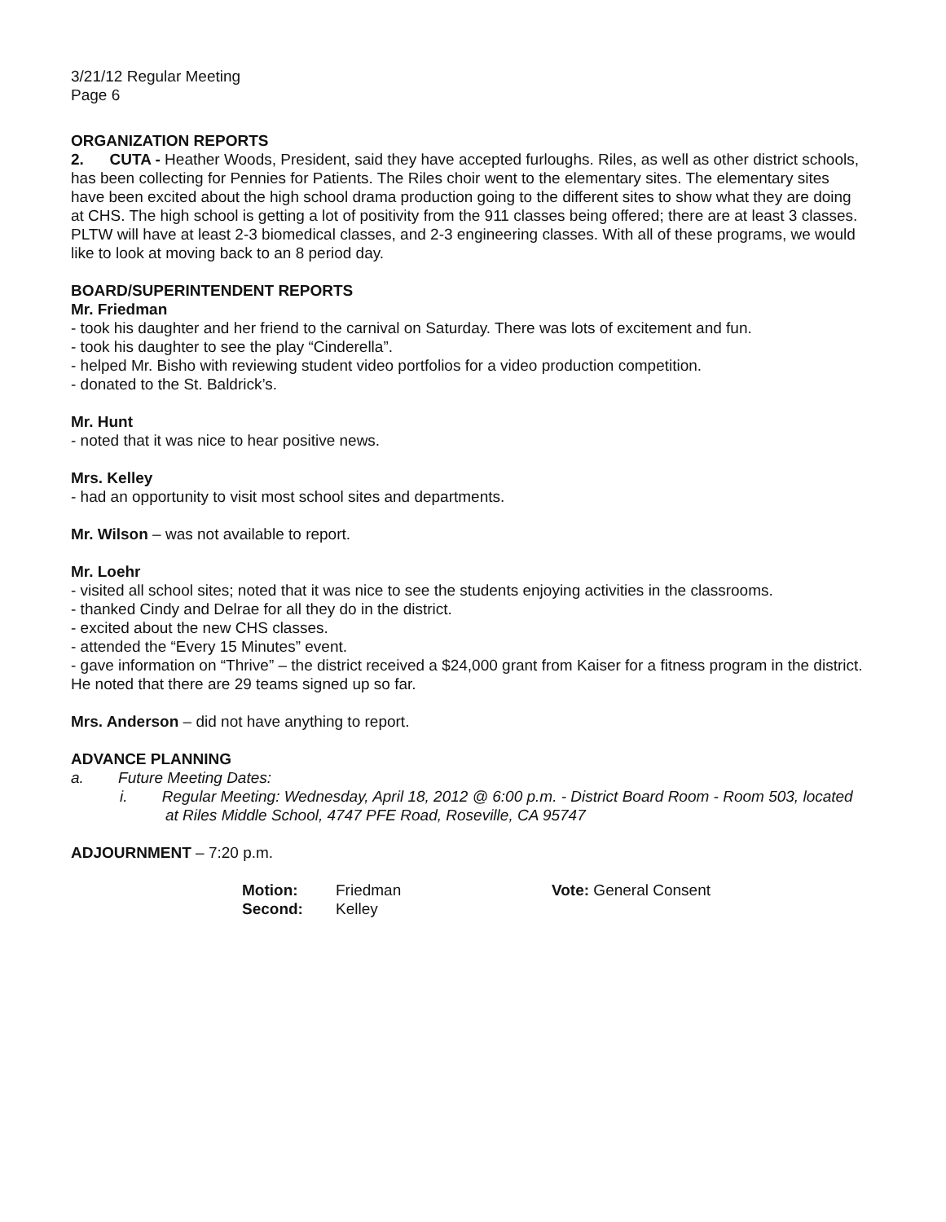3/21/12 Regular Meeting
Page 6
ORGANIZATION REPORTS
2. CUTA - Heather Woods, President, said they have accepted furloughs. Riles, as well as other district schools, has been collecting for Pennies for Patients. The Riles choir went to the elementary sites. The elementary sites have been excited about the high school drama production going to the different sites to show what they are doing at CHS. The high school is getting a lot of positivity from the 911 classes being offered; there are at least 3 classes. PLTW will have at least 2-3 biomedical classes, and 2-3 engineering classes. With all of these programs, we would like to look at moving back to an 8 period day.
BOARD/SUPERINTENDENT REPORTS
Mr. Friedman
- took his daughter and her friend to the carnival on Saturday. There was lots of excitement and fun.
- took his daughter to see the play “Cinderella”.
- helped Mr. Bisho with reviewing student video portfolios for a video production competition.
- donated to the St. Baldrick’s.
Mr. Hunt
- noted that it was nice to hear positive news.
Mrs. Kelley
- had an opportunity to visit most school sites and departments.
Mr. Wilson – was not available to report.
Mr. Loehr
- visited all school sites; noted that it was nice to see the students enjoying activities in the classrooms.
- thanked Cindy and Delrae for all they do in the district.
- excited about the new CHS classes.
- attended the “Every 15 Minutes” event.
- gave information on “Thrive” – the district received a $24,000 grant from Kaiser for a fitness program in the district. He noted that there are 29 teams signed up so far.
Mrs. Anderson – did not have anything to report.
ADVANCE PLANNING
a. Future Meeting Dates:
i. Regular Meeting: Wednesday, April 18, 2012 @ 6:00 p.m. - District Board Room - Room 503, located at Riles Middle School, 4747 PFE Road, Roseville, CA 95747
ADJOURNMENT – 7:20 p.m.
| Motion: | Friedman | Vote: General Consent |
| Second: | Kelley | |